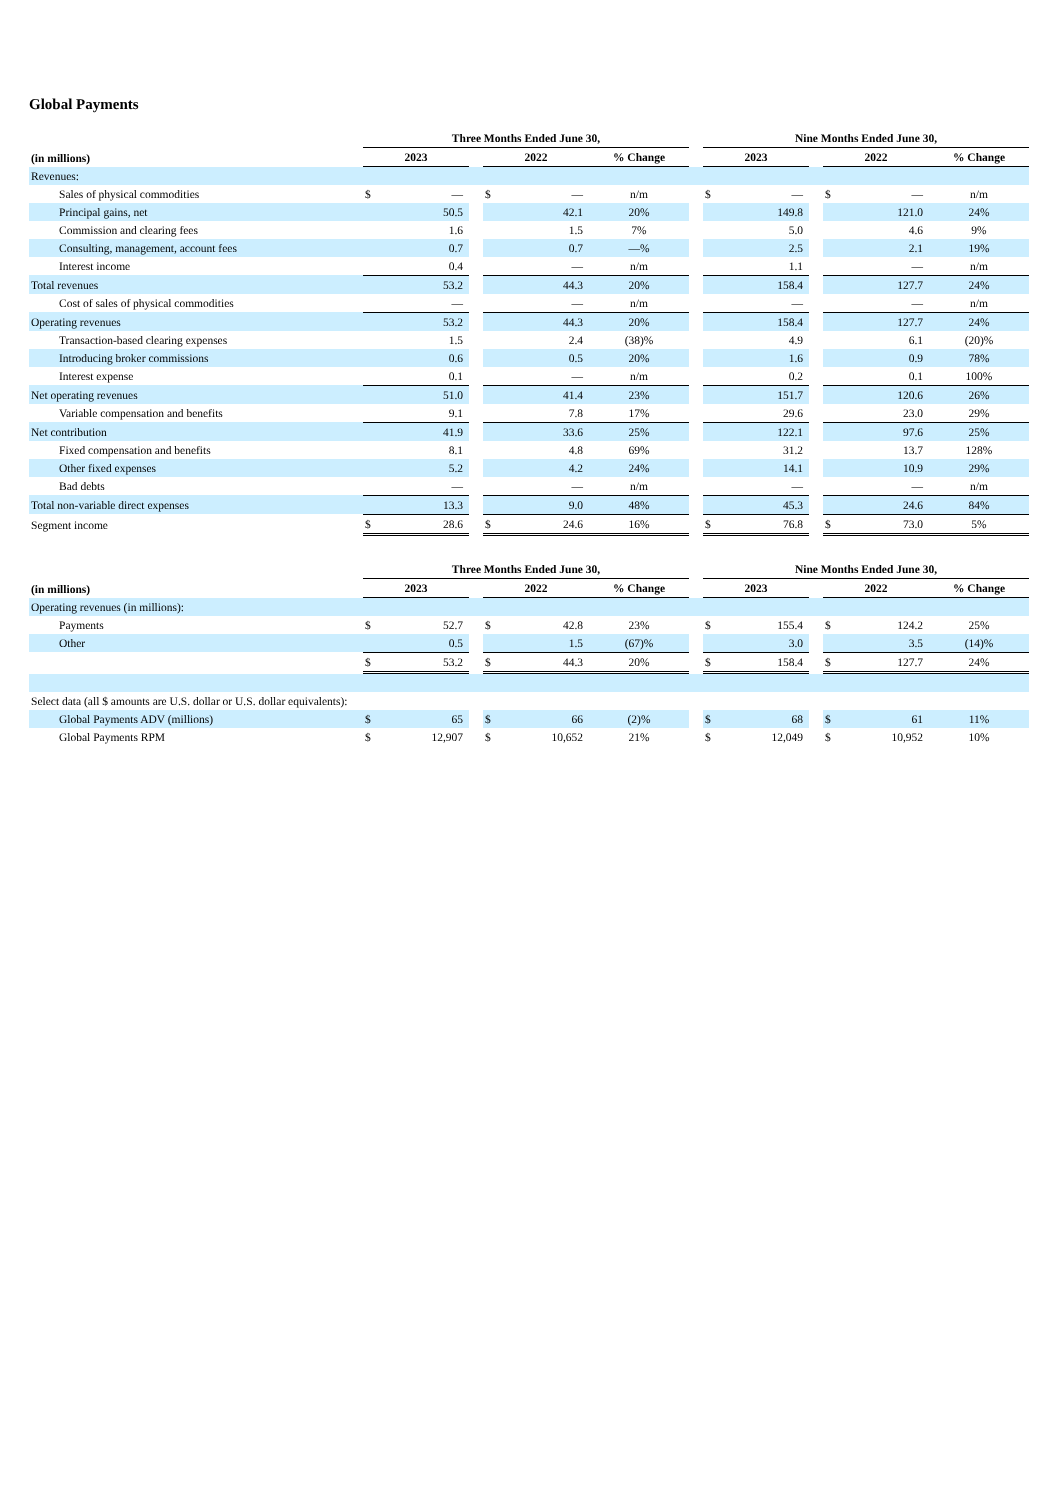Global Payments
| | Three Months Ended June 30, | | | | | | | Nine Months Ended June 30, | | | | | |
| --- | --- | --- | --- | --- | --- | --- | --- | --- | --- | --- | --- | --- | --- |
| (in millions) | 2023 | | | 2022 | | % Change | | 2023 | | | 2022 | | % Change |
| Revenues: | | | | | | | | | | | | | |
| Sales of physical commodities | $ | — | | $ | — | n/m | | $ | — | | $ | — | n/m |
| Principal gains, net | | 50.5 | | | 42.1 | 20% | | | 149.8 | | | 121.0 | 24% |
| Commission and clearing fees | | 1.6 | | | 1.5 | 7% | | | 5.0 | | | 4.6 | 9% |
| Consulting, management, account fees | | 0.7 | | | 0.7 | —% | | | 2.5 | | | 2.1 | 19% |
| Interest income | | 0.4 | | | — | n/m | | | 1.1 | | | — | n/m |
| Total revenues | | 53.2 | | | 44.3 | 20% | | | 158.4 | | | 127.7 | 24% |
| Cost of sales of physical commodities | | — | | | — | n/m | | | — | | | — | n/m |
| Operating revenues | | 53.2 | | | 44.3 | 20% | | | 158.4 | | | 127.7 | 24% |
| Transaction-based clearing expenses | | 1.5 | | | 2.4 | (38)% | | | 4.9 | | | 6.1 | (20)% |
| Introducing broker commissions | | 0.6 | | | 0.5 | 20% | | | 1.6 | | | 0.9 | 78% |
| Interest expense | | 0.1 | | | — | n/m | | | 0.2 | | | 0.1 | 100% |
| Net operating revenues | | 51.0 | | | 41.4 | 23% | | | 151.7 | | | 120.6 | 26% |
| Variable compensation and benefits | | 9.1 | | | 7.8 | 17% | | | 29.6 | | | 23.0 | 29% |
| Net contribution | | 41.9 | | | 33.6 | 25% | | | 122.1 | | | 97.6 | 25% |
| Fixed compensation and benefits | | 8.1 | | | 4.8 | 69% | | | 31.2 | | | 13.7 | 128% |
| Other fixed expenses | | 5.2 | | | 4.2 | 24% | | | 14.1 | | | 10.9 | 29% |
| Bad debts | | — | | | — | n/m | | | — | | | — | n/m |
| Total non-variable direct expenses | | 13.3 | | | 9.0 | 48% | | | 45.3 | | | 24.6 | 84% |
| Segment income | $ | 28.6 | | $ | 24.6 | 16% | | $ | 76.8 | | $ | 73.0 | 5% |
| | Three Months Ended June 30, | | | | | | | Nine Months Ended June 30, | | | | | |
| --- | --- | --- | --- | --- | --- | --- | --- | --- | --- | --- | --- | --- | --- |
| (in millions) | 2023 | | | 2022 | | % Change | | 2023 | | | 2022 | | % Change |
| Operating revenues (in millions): | | | | | | | | | | | | | |
| Payments | $ | 52.7 | | $ | 42.8 | 23% | | $ | 155.4 | | $ | 124.2 | 25% |
| Other | | 0.5 | | | 1.5 | (67)% | | | 3.0 | | | 3.5 | (14)% |
| | $ | 53.2 | | $ | 44.3 | 20% | | $ | 158.4 | | $ | 127.7 | 24% |
| Select data (all $ amounts are U.S. dollar or U.S. dollar equivalents): | | | | | | | | | | | | | |
| Global Payments ADV (millions) | $ | 65 | | $ | 66 | (2)% | | $ | 68 | | $ | 61 | 11% |
| Global Payments RPM | $ | 12,907 | | $ | 10,652 | 21% | | $ | 12,049 | | $ | 10,952 | 10% |